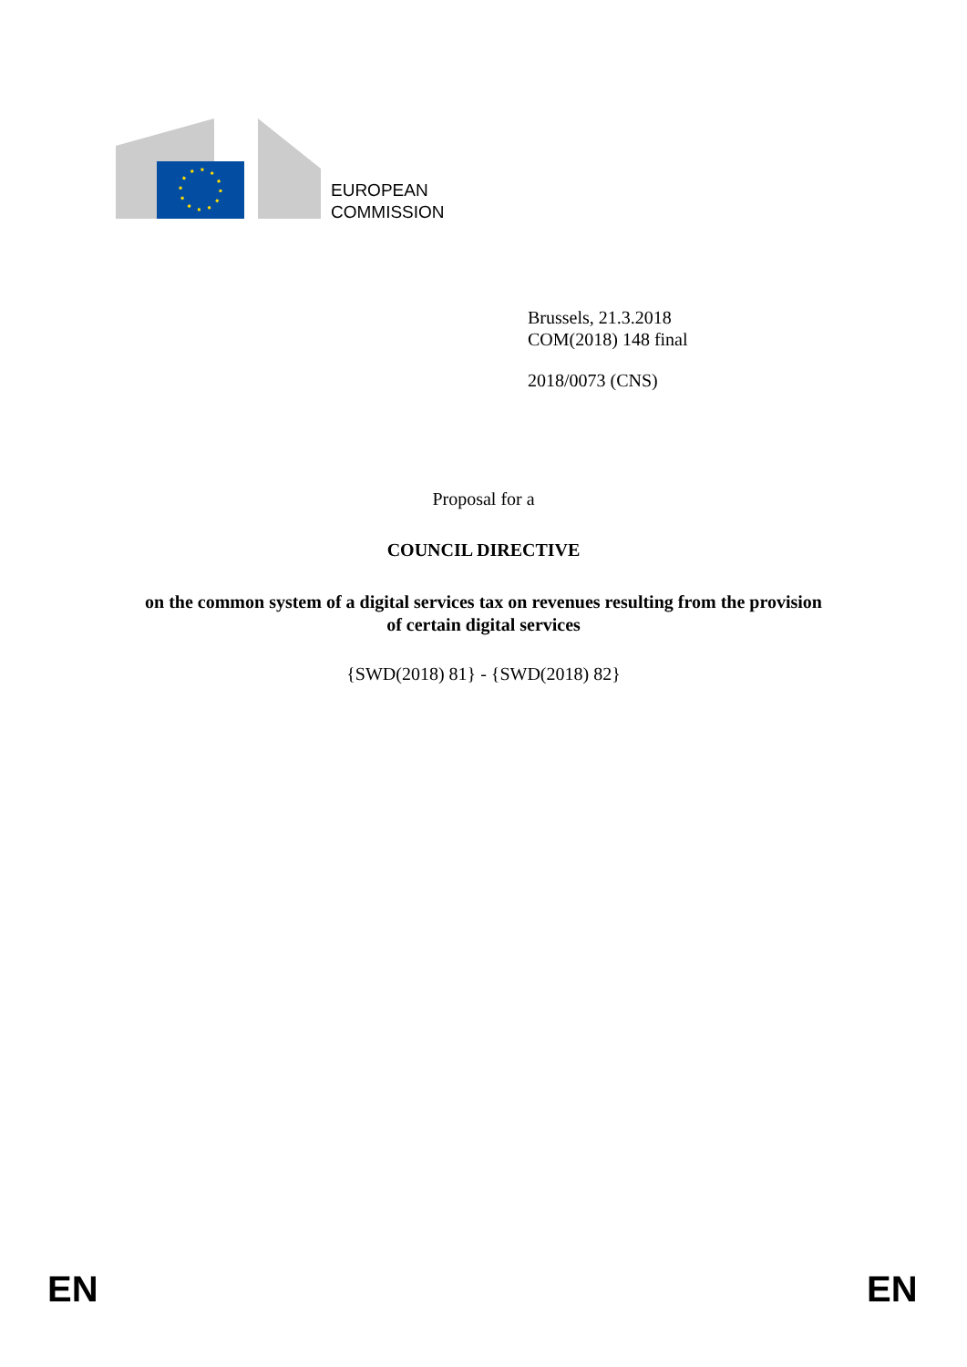EUROPEAN
COMMISSION
Brussels, 21.3.2018
COM(2018) 148 final
2018/0073 (CNS)
Proposal for a
COUNCIL DIRECTIVE
on the common system of a digital services tax on revenues resulting from the provision
of certain digital services
{SWD(2018) 81} - {SWD(2018) 82}
EN EN